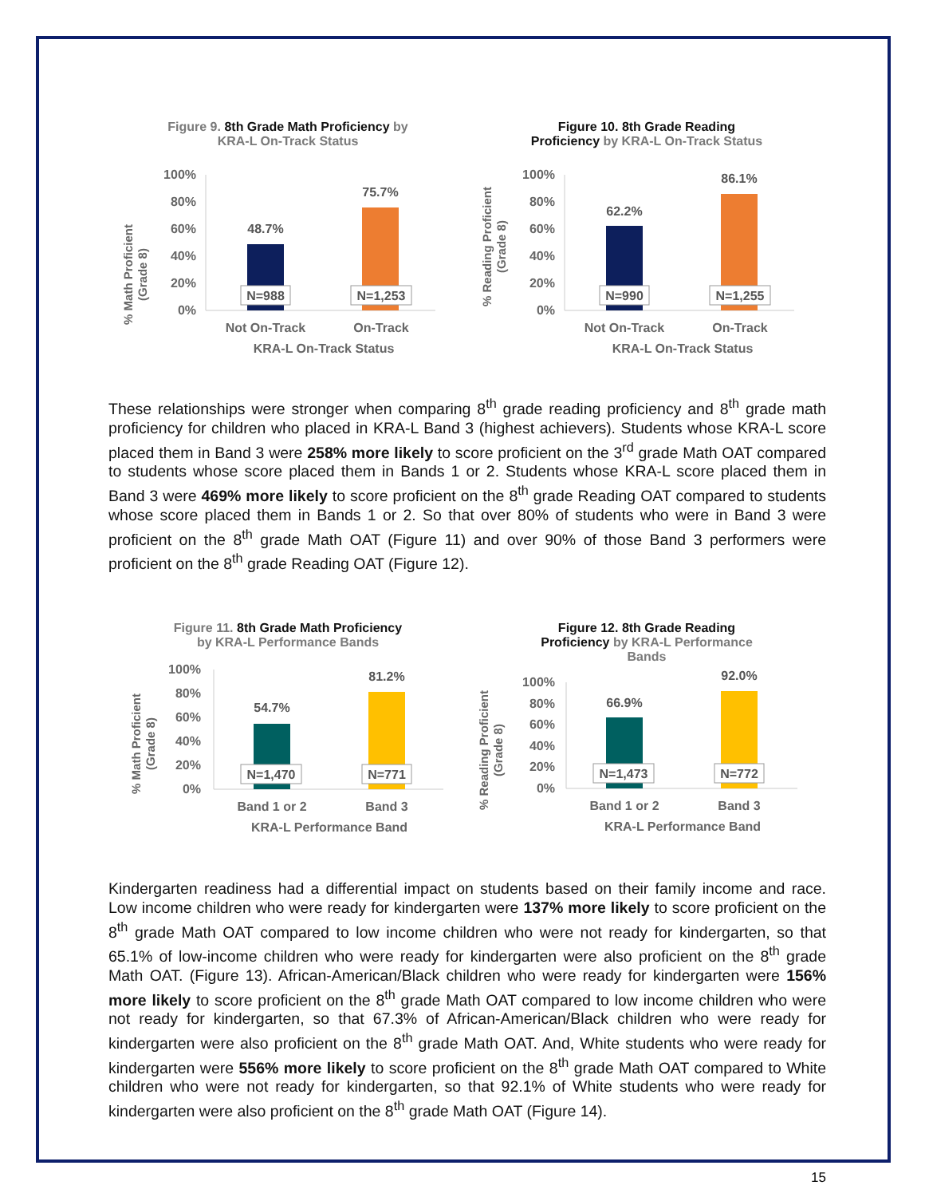Figure 9. 8th Grade Math Proficiency by
KRA-L On-Track Status
% Math Proficient
(Grade 8)
100%
80%
60%
40%
20%
0%
48.7%
75.7%
N=988
N=1,253
Not On-Track
On-Track
KRA-L On-Track Status
Figure 10. 8th Grade Reading
Proficiency by KRA-L On-Track Status
% Reading Proficient
(Grade 8)
100%
80%
60%
40%
20%
0%
62.2%
86.1%
N=990
N=1,255
Not On-Track
On-Track
KRA-L On-Track Status
These relationships were stronger when comparing 8<sup>th</sup> grade reading proficiency and 8<sup>th</sup> grade math proficiency for children who placed in KRA-L Band 3 (highest achievers). Students whose KRA-L score placed them in Band 3 were 258% more likely to score proficient on the 3<sup>rd</sup> grade Math OAT compared to students whose score placed them in Bands 1 or 2. Students whose KRA-L score placed them in Band 3 were 469% more likely to score proficient on the 8<sup>th</sup> grade Reading OAT compared to students whose score placed them in Bands 1 or 2. So that over 80% of students who were in Band 3 were proficient on the 8<sup>th</sup> grade Math OAT (Figure 11) and over 90% of those Band 3 performers were proficient on the 8<sup>th</sup> grade Reading OAT (Figure 12).
Figure 11. 8th Grade Math Proficiency
by KRA-L Performance Bands
% Math Proficient
(Grade 8)
100%
80%
60%
40%
20%
0%
54.7%
81.2%
N=1,470
N=771
Band 1 or 2
Band 3
KRA-L Performance Band
Figure 12. 8th Grade Reading
Proficiency by KRA-L Performance
Bands
% Reading Proficient
(Grade 8)
100%
80%
60%
40%
20%
0%
66.9%
92.0%
N=1,473
N=772
Band 1 or 2
Band 3
KRA-L Performance Band
Kindergarten readiness had a differential impact on students based on their family income and race. Low income children who were ready for kindergarten were 137% more likely to score proficient on the 8<sup>th</sup> grade Math OAT compared to low income children who were not ready for kindergarten, so that 65.1% of low-income children who were ready for kindergarten were also proficient on the 8<sup>th</sup> grade Math OAT. (Figure 13). African-American/Black children who were ready for kindergarten were 156% more likely to score proficient on the 8<sup>th</sup> grade Math OAT compared to low income children who were not ready for kindergarten, so that 67.3% of African-American/Black children who were ready for kindergarten were also proficient on the 8<sup>th</sup> grade Math OAT. And, White students who were ready for kindergarten were 556% more likely to score proficient on the 8<sup>th</sup> grade Math OAT compared to White children who were not ready for kindergarten, so that 92.1% of White students who were ready for kindergarten were also proficient on the 8<sup>th</sup> grade Math OAT (Figure 14).
15